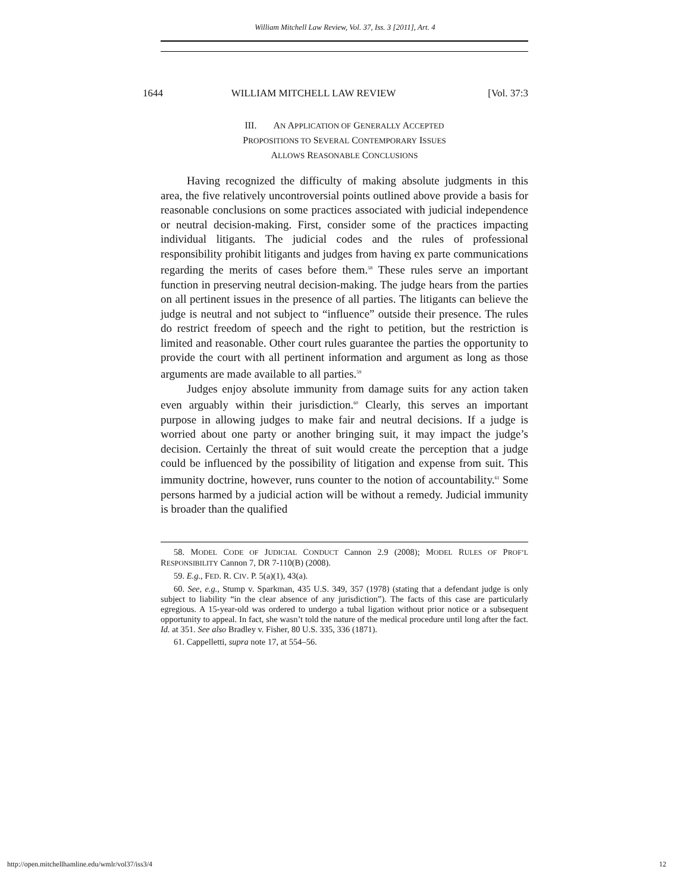William Mitchell Law Review, Vol. 37, Iss. 3 [2011], Art. 4
1644 WILLIAM MITCHELL LAW REVIEW [Vol. 37:3
III. AN APPLICATION OF GENERALLY ACCEPTED
PROPOSITIONS TO SEVERAL CONTEMPORARY ISSUES
ALLOWS REASONABLE CONCLUSIONS
Having recognized the difficulty of making absolute judgments in this area, the five relatively uncontroversial points outlined above provide a basis for reasonable conclusions on some practices associated with judicial independence or neutral decision-making. First, consider some of the practices impacting individual litigants. The judicial codes and the rules of professional responsibility prohibit litigants and judges from having ex parte communications regarding the merits of cases before them.<sup>58</sup> These rules serve an important function in preserving neutral decision-making. The judge hears from the parties on all pertinent issues in the presence of all parties. The litigants can believe the judge is neutral and not subject to “influence” outside their presence. The rules do restrict freedom of speech and the right to petition, but the restriction is limited and reasonable. Other court rules guarantee the parties the opportunity to provide the court with all pertinent information and argument as long as those arguments are made available to all parties.<sup>59</sup>
Judges enjoy absolute immunity from damage suits for any action taken even arguably within their jurisdiction.<sup>60</sup> Clearly, this serves an important purpose in allowing judges to make fair and neutral decisions. If a judge is worried about one party or another bringing suit, it may impact the judge’s decision. Certainly the threat of suit would create the perception that a judge could be influenced by the possibility of litigation and expense from suit. This immunity doctrine, however, runs counter to the notion of accountability.<sup>61</sup> Some persons harmed by a judicial action will be without a remedy. Judicial immunity is broader than the qualified
58. MODEL CODE OF JUDICIAL CONDUCT Cannon 2.9 (2008); MODEL RULES OF PROF’L RESPONSIBILITY Cannon 7, DR 7-110(B) (2008).
59. E.g., FED. R. CIV. P. 5(a)(1), 43(a).
60. See, e.g., Stump v. Sparkman, 435 U.S. 349, 357 (1978) (stating that a defendant judge is only subject to liability “in the clear absence of any jurisdiction”). The facts of this case are particularly egregious. A 15-year-old was ordered to undergo a tubal ligation without prior notice or a subsequent opportunity to appeal. In fact, she wasn’t told the nature of the medical procedure until long after the fact. Id. at 351. See also Bradley v. Fisher, 80 U.S. 335, 336 (1871).
61. Cappelletti, supra note 17, at 554–56.
http://open.mitchellhamline.edu/wmlr/vol37/iss3/4 12